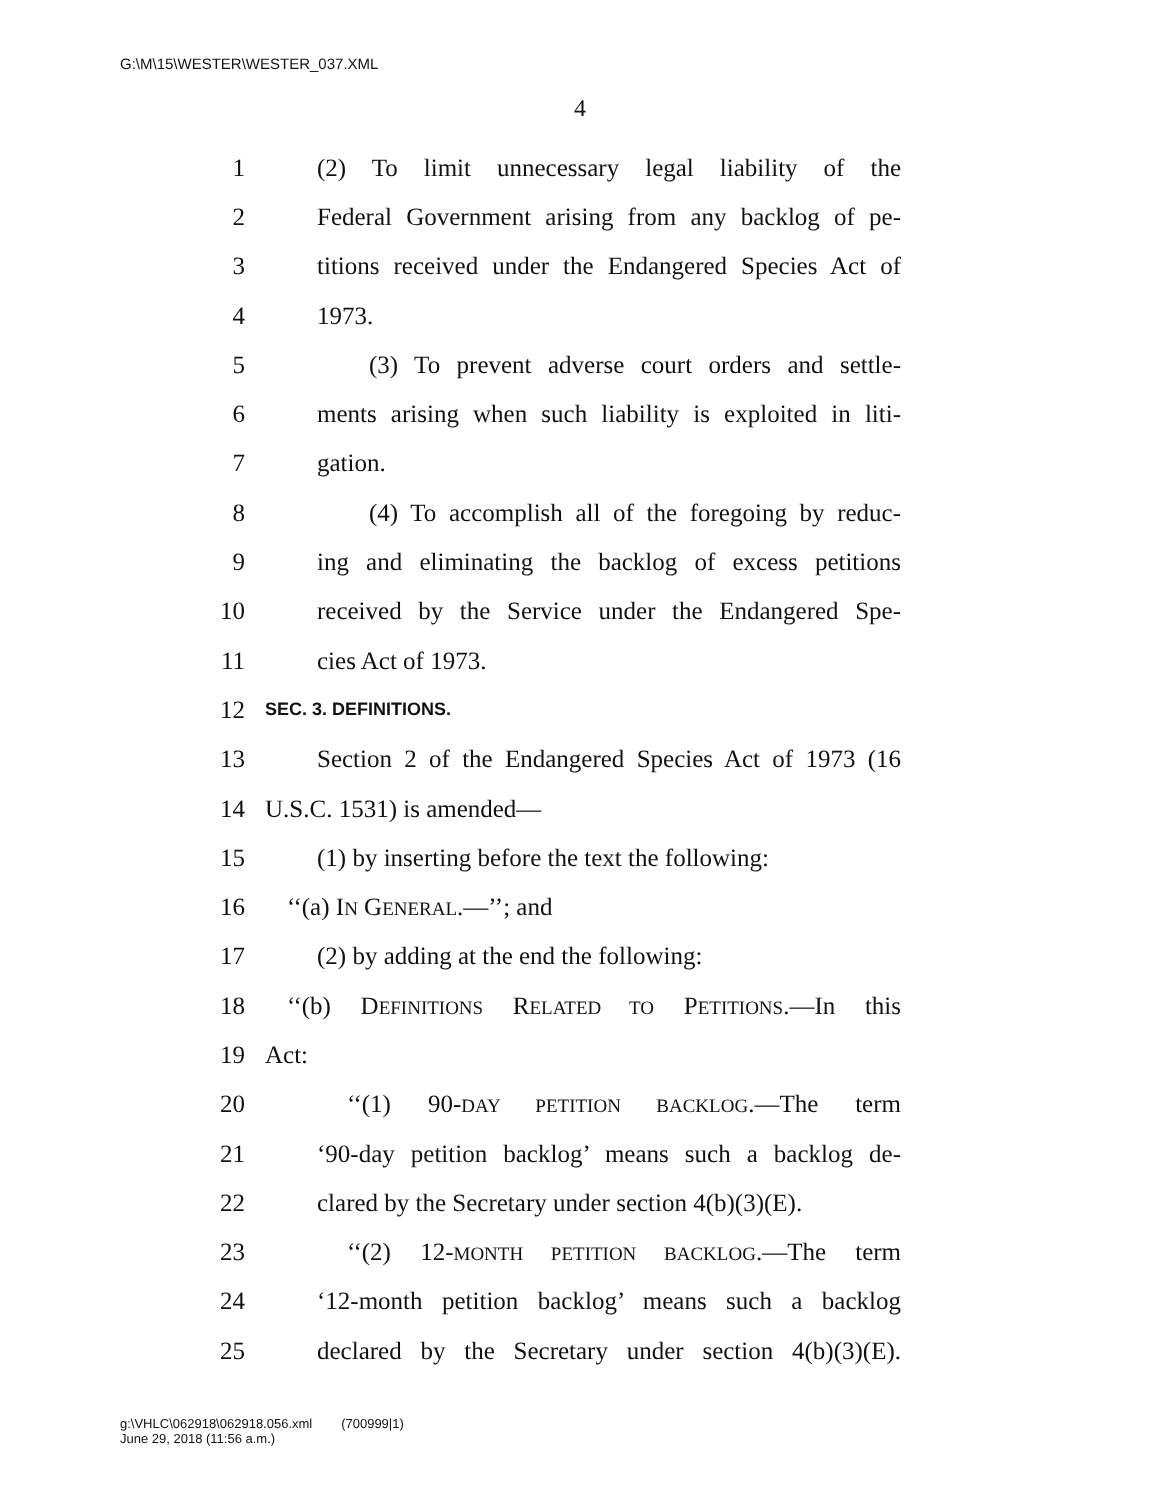G:\M\15\WESTER\WESTER_037.XML
4
1 (2) To limit unnecessary legal liability of the
2 Federal Government arising from any backlog of pe-
3 titions received under the Endangered Species Act of
4 1973.
5 (3) To prevent adverse court orders and settle-
6 ments arising when such liability is exploited in liti-
7 gation.
8 (4) To accomplish all of the foregoing by reduc-
9 ing and eliminating the backlog of excess petitions
10 received by the Service under the Endangered Spe-
11 cies Act of 1973.
12 SEC. 3. DEFINITIONS.
13 Section 2 of the Endangered Species Act of 1973 (16
14 U.S.C. 1531) is amended—
15 (1) by inserting before the text the following:
16 ‘‘(a) IN GENERAL.—’’; and
17 (2) by adding at the end the following:
18 ‘‘(b) DEFINITIONS RELATED TO PETITIONS.—In this
19 Act:
20 ‘‘(1) 90-DAY PETITION BACKLOG.—The term
21 ‘90-day petition backlog’ means such a backlog de-
22 clared by the Secretary under section 4(b)(3)(E).
23 ‘‘(2) 12-MONTH PETITION BACKLOG.—The term
24 ‘12-month petition backlog’ means such a backlog
25 declared by the Secretary under section 4(b)(3)(E).
g:\VHLC\062918\062918.056.xml (700999|1)
June 29, 2018 (11:56 a.m.)